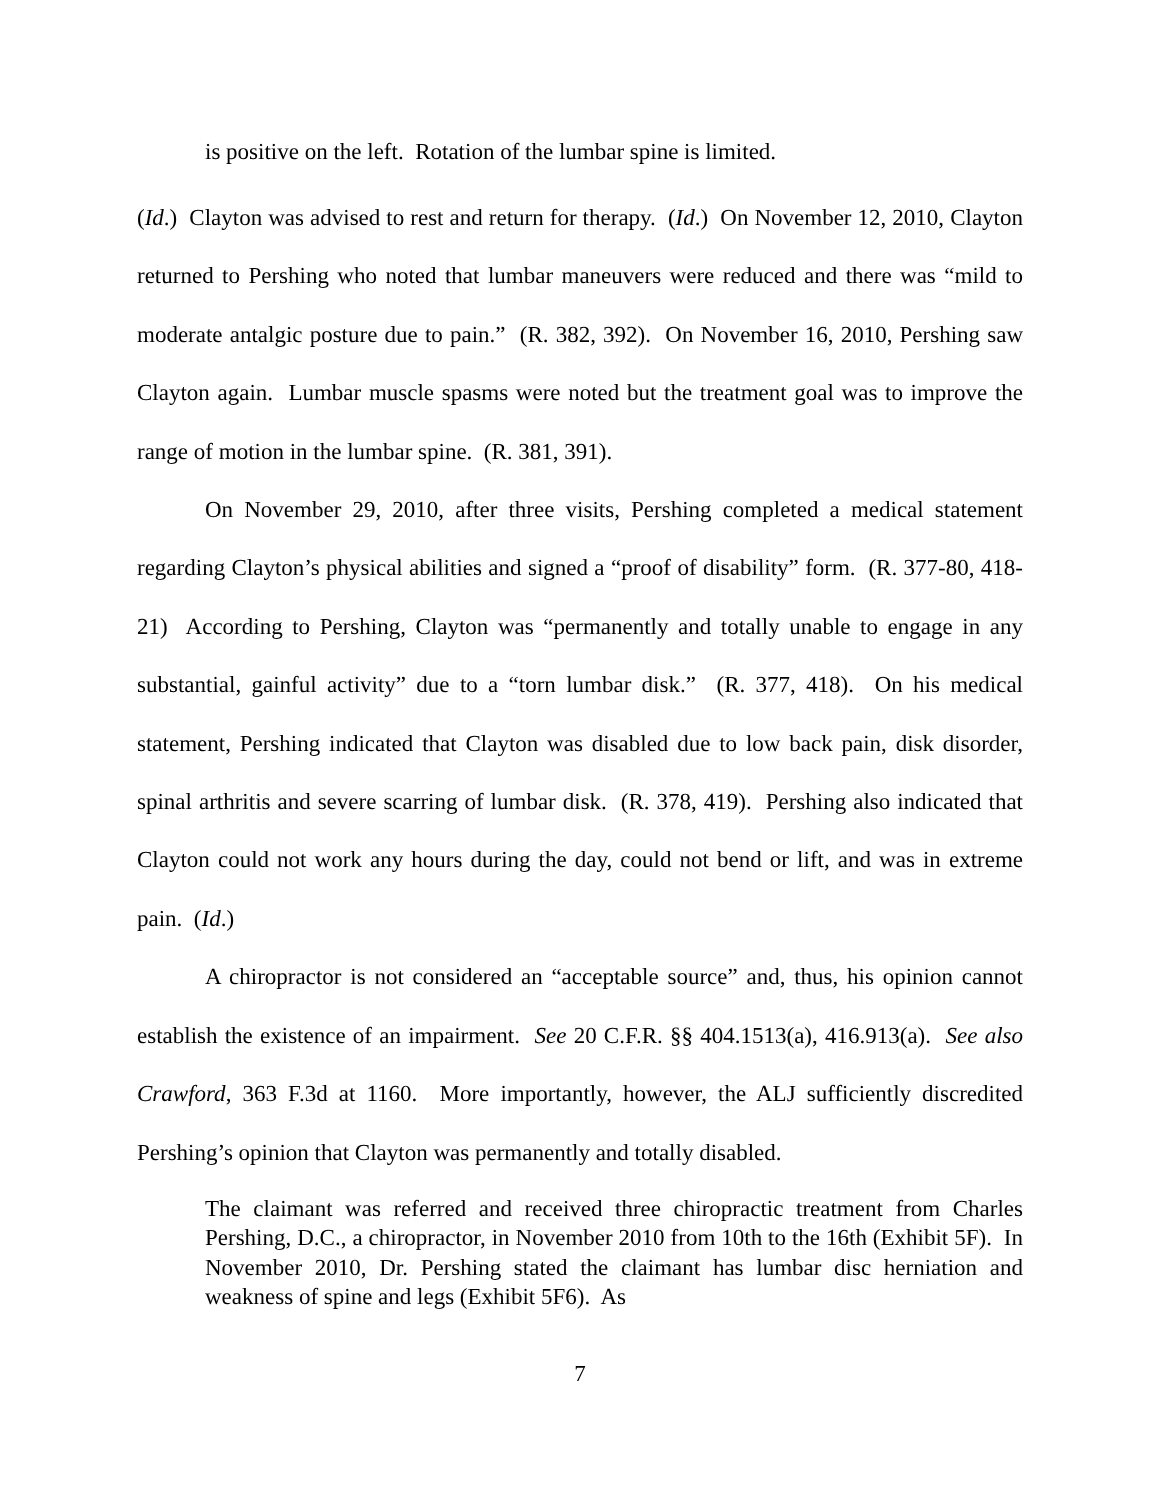is positive on the left. Rotation of the lumbar spine is limited.
(Id.) Clayton was advised to rest and return for therapy. (Id.) On November 12, 2010, Clayton returned to Pershing who noted that lumbar maneuvers were reduced and there was “mild to moderate antalgic posture due to pain.” (R. 382, 392). On November 16, 2010, Pershing saw Clayton again. Lumbar muscle spasms were noted but the treatment goal was to improve the range of motion in the lumbar spine. (R. 381, 391).
On November 29, 2010, after three visits, Pershing completed a medical statement regarding Clayton’s physical abilities and signed a “proof of disability” form. (R. 377-80, 418-21) According to Pershing, Clayton was “permanently and totally unable to engage in any substantial, gainful activity” due to a “torn lumbar disk.” (R. 377, 418). On his medical statement, Pershing indicated that Clayton was disabled due to low back pain, disk disorder, spinal arthritis and severe scarring of lumbar disk. (R. 378, 419). Pershing also indicated that Clayton could not work any hours during the day, could not bend or lift, and was in extreme pain. (Id.)
A chiropractor is not considered an “acceptable source” and, thus, his opinion cannot establish the existence of an impairment. See 20 C.F.R. §§ 404.1513(a), 416.913(a). See also Crawford, 363 F.3d at 1160. More importantly, however, the ALJ sufficiently discredited Pershing’s opinion that Clayton was permanently and totally disabled.
The claimant was referred and received three chiropractic treatment from Charles Pershing, D.C., a chiropractor, in November 2010 from 10th to the 16th (Exhibit 5F). In November 2010, Dr. Pershing stated the claimant has lumbar disc herniation and weakness of spine and legs (Exhibit 5F6). As
7